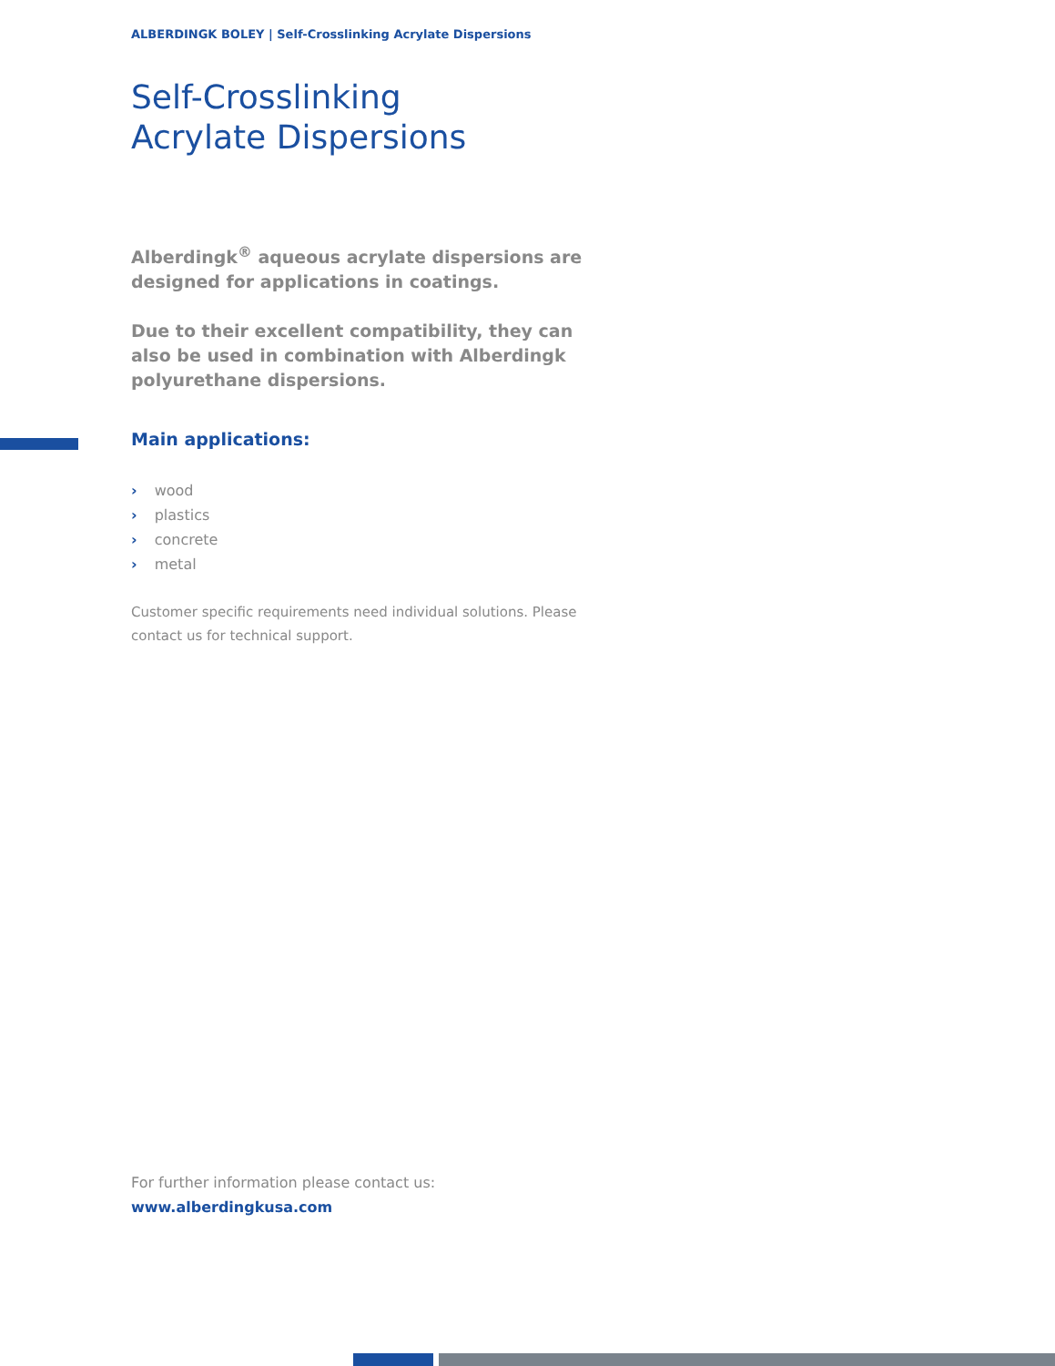ALBERDINGK BOLEY | Self-Crosslinking Acrylate Dispersions
Self-Crosslinking
Acrylate Dispersions
Alberdingk<sup>®</sup> aqueous acrylate dispersions are designed for applications in coatings.
Due to their excellent compatibility, they can also be used in combination with Alberdingk polyurethane dispersions.
Main applications:
› wood
› plastics
› concrete
› metal
Customer specific requirements need individual solutions. Please contact us for technical support.
For further information please contact us:
www.alberdingkusa.com